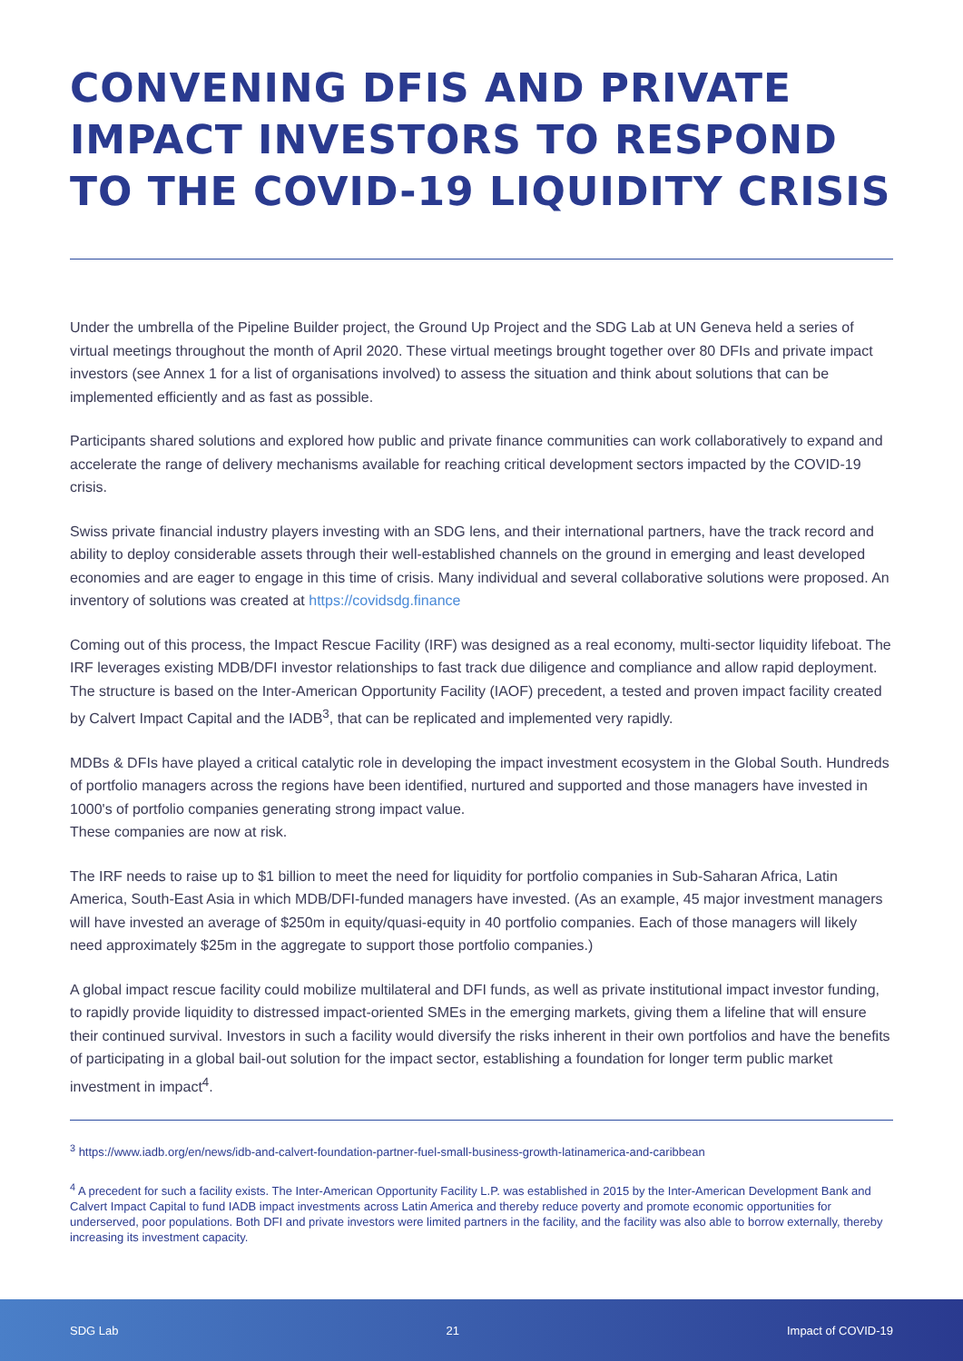CONVENING DFIS AND PRIVATE IMPACT INVESTORS TO RESPOND TO THE COVID-19 LIQUIDITY CRISIS
Under the umbrella of the Pipeline Builder project, the Ground Up Project and the SDG Lab at UN Geneva held a series of virtual meetings throughout the month of April 2020. These virtual meetings brought together over 80 DFIs and private impact investors (see Annex 1 for a list of organisations involved) to assess the situation and think about solutions that can be implemented efficiently and as fast as possible.
Participants shared solutions and explored how public and private finance communities can work collaboratively to expand and accelerate the range of delivery mechanisms available for reaching critical development sectors impacted by the COVID-19 crisis.
Swiss private financial industry players investing with an SDG lens, and their international partners, have the track record and ability to deploy considerable assets through their well-established channels on the ground in emerging and least developed economies and are eager to engage in this time of crisis. Many individual and several collaborative solutions were proposed. An inventory of solutions was created at https://covidsdg.finance
Coming out of this process, the Impact Rescue Facility (IRF) was designed as a real economy, multi-sector liquidity lifeboat. The IRF leverages existing MDB/DFI investor relationships to fast track due diligence and compliance and allow rapid deployment. The structure is based on the Inter-American Opportunity Facility (IAOF) precedent, a tested and proven impact facility created by Calvert Impact Capital and the IADB<sup>3</sup>, that can be replicated and implemented very rapidly.
MDBs & DFIs have played a critical catalytic role in developing the impact investment ecosystem in the Global South. Hundreds of portfolio managers across the regions have been identified, nurtured and supported and those managers have invested in 1000's of portfolio companies generating strong impact value.
These companies are now at risk.
The IRF needs to raise up to $1 billion to meet the need for liquidity for portfolio companies in Sub-Saharan Africa, Latin America, South-East Asia in which MDB/DFI-funded managers have invested. (As an example, 45 major investment managers will have invested an average of $250m in equity/quasi-equity in 40 portfolio companies. Each of those managers will likely need approximately $25m in the aggregate to support those portfolio companies.)
A global impact rescue facility could mobilize multilateral and DFI funds, as well as private institutional impact investor funding, to rapidly provide liquidity to distressed impact-oriented SMEs in the emerging markets, giving them a lifeline that will ensure their continued survival. Investors in such a facility would diversify the risks inherent in their own portfolios and have the benefits of participating in a global bail-out solution for the impact sector, establishing a foundation for longer term public market investment in impact<sup>4</sup>.
<sup>3</sup> https://www.iadb.org/en/news/idb-and-calvert-foundation-partner-fuel-small-business-growth-latinamerica-and-caribbean
<sup>4</sup> A precedent for such a facility exists. The Inter-American Opportunity Facility L.P. was established in 2015 by the Inter-American Development Bank and Calvert Impact Capital to fund IADB impact investments across Latin America and thereby reduce poverty and promote economic opportunities for underserved, poor populations. Both DFI and private investors were limited partners in the facility, and the facility was also able to borrow externally, thereby increasing its investment capacity.
SDG Lab 21 Impact of COVID-19